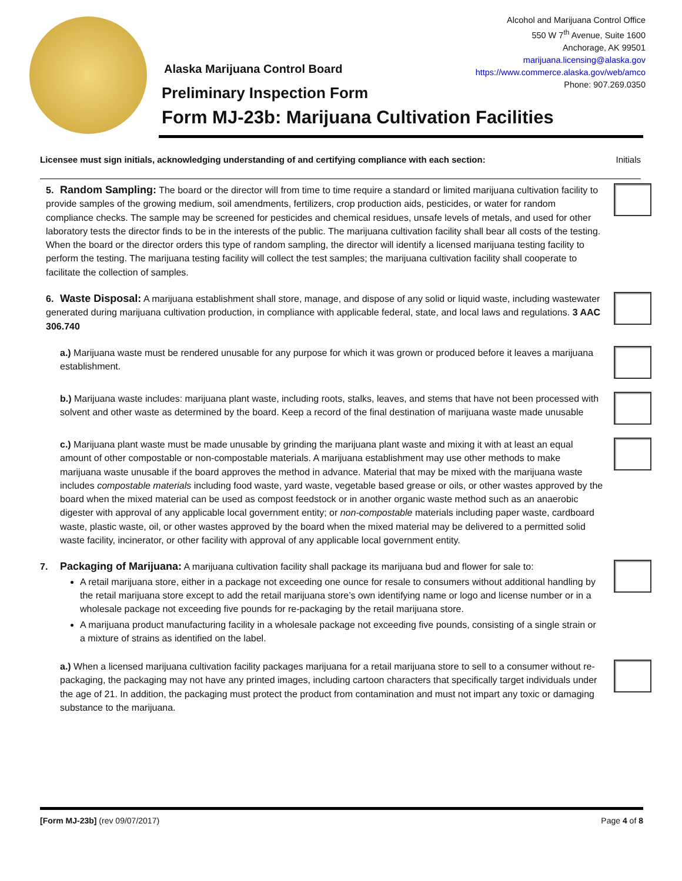Alcohol and Marijuana Control Office
550 W 7<sup>th</sup> Avenue, Suite 1600
Anchorage, AK 99501
marijuana.licensing@alaska.gov
https://www.commerce.alaska.gov/web/amco
Phone: 907.269.0350
Alaska Marijuana Control Board
Preliminary Inspection Form
Form MJ-23b: Marijuana Cultivation Facilities
Licensee must sign initials, acknowledging understanding of and certifying compliance with each section: Initials
5. Random Sampling: The board or the director will from time to time require a standard or limited marijuana cultivation facility to provide samples of the growing medium, soil amendments, fertilizers, crop production aids, pesticides, or water for random compliance checks. The sample may be screened for pesticides and chemical residues, unsafe levels of metals, and used for other laboratory tests the director finds to be in the interests of the public. The marijuana cultivation facility shall bear all costs of the testing. When the board or the director orders this type of random sampling, the director will identify a licensed marijuana testing facility to perform the testing. The marijuana testing facility will collect the test samples; the marijuana cultivation facility shall cooperate to facilitate the collection of samples.
6. Waste Disposal: A marijuana establishment shall store, manage, and dispose of any solid or liquid waste, including wastewater generated during marijuana cultivation production, in compliance with applicable federal, state, and local laws and regulations. 3 AAC 306.740
a.) Marijuana waste must be rendered unusable for any purpose for which it was grown or produced before it leaves a marijuana establishment.
b.) Marijuana waste includes: marijuana plant waste, including roots, stalks, leaves, and stems that have not been processed with solvent and other waste as determined by the board. Keep a record of the final destination of marijuana waste made unusable
c.) Marijuana plant waste must be made unusable by grinding the marijuana plant waste and mixing it with at least an equal amount of other compostable or non-compostable materials. A marijuana establishment may use other methods to make marijuana waste unusable if the board approves the method in advance. Material that may be mixed with the marijuana waste includes compostable materials including food waste, yard waste, vegetable based grease or oils, or other wastes approved by the board when the mixed material can be used as compost feedstock or in another organic waste method such as an anaerobic digester with approval of any applicable local government entity; or non-compostable materials including paper waste, cardboard waste, plastic waste, oil, or other wastes approved by the board when the mixed material may be delivered to a permitted solid waste facility, incinerator, or other facility with approval of any applicable local government entity.
7. Packaging of Marijuana: A marijuana cultivation facility shall package its marijuana bud and flower for sale to:
A retail marijuana store, either in a package not exceeding one ounce for resale to consumers without additional handling by the retail marijuana store except to add the retail marijuana store’s own identifying name or logo and license number or in a wholesale package not exceeding five pounds for re-packaging by the retail marijuana store.
A marijuana product manufacturing facility in a wholesale package not exceeding five pounds, consisting of a single strain or a mixture of strains as identified on the label.
a.) When a licensed marijuana cultivation facility packages marijuana for a retail marijuana store to sell to a consumer without re-packaging, the packaging may not have any printed images, including cartoon characters that specifically target individuals under the age of 21. In addition, the packaging must protect the product from contamination and must not impart any toxic or damaging substance to the marijuana.
[Form MJ-23b] (rev 09/07/2017) Page 4 of 8